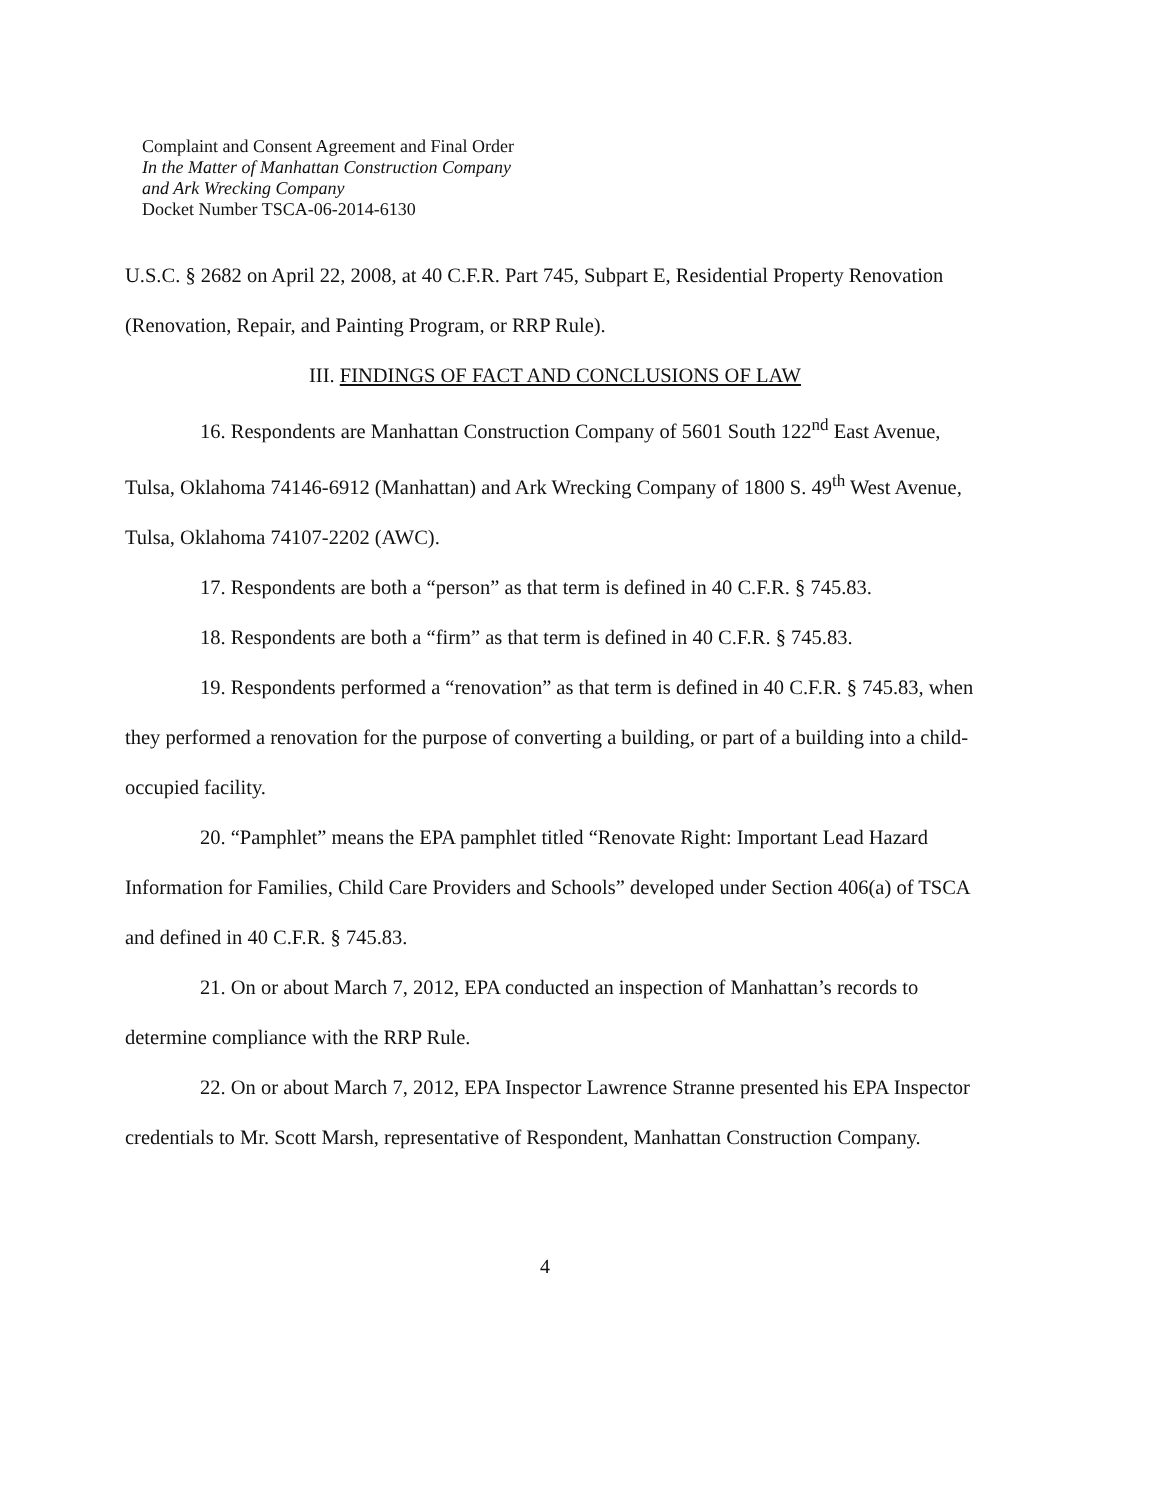Complaint and Consent Agreement and Final Order
In the Matter of Manhattan Construction Company
and Ark Wrecking Company
Docket Number TSCA-06-2014-6130
U.S.C. § 2682 on April 22, 2008, at 40 C.F.R. Part 745, Subpart E, Residential Property Renovation (Renovation, Repair, and Painting Program, or RRP Rule).
III. FINDINGS OF FACT AND CONCLUSIONS OF LAW
16. Respondents are Manhattan Construction Company of 5601 South 122<sup>nd</sup> East Avenue, Tulsa, Oklahoma 74146-6912 (Manhattan) and Ark Wrecking Company of 1800 S. 49<sup>th</sup> West Avenue, Tulsa, Oklahoma 74107-2202 (AWC).
17. Respondents are both a “person” as that term is defined in 40 C.F.R. § 745.83.
18. Respondents are both a “firm” as that term is defined in 40 C.F.R. § 745.83.
19. Respondents performed a “renovation” as that term is defined in 40 C.F.R. § 745.83, when they performed a renovation for the purpose of converting a building, or part of a building into a child-occupied facility.
20. “Pamphlet” means the EPA pamphlet titled “Renovate Right: Important Lead Hazard Information for Families, Child Care Providers and Schools” developed under Section 406(a) of TSCA and defined in 40 C.F.R. § 745.83.
21. On or about March 7, 2012, EPA conducted an inspection of Manhattan’s records to determine compliance with the RRP Rule.
22. On or about March 7, 2012, EPA Inspector Lawrence Stranne presented his EPA Inspector credentials to Mr. Scott Marsh, representative of Respondent, Manhattan Construction Company.
4